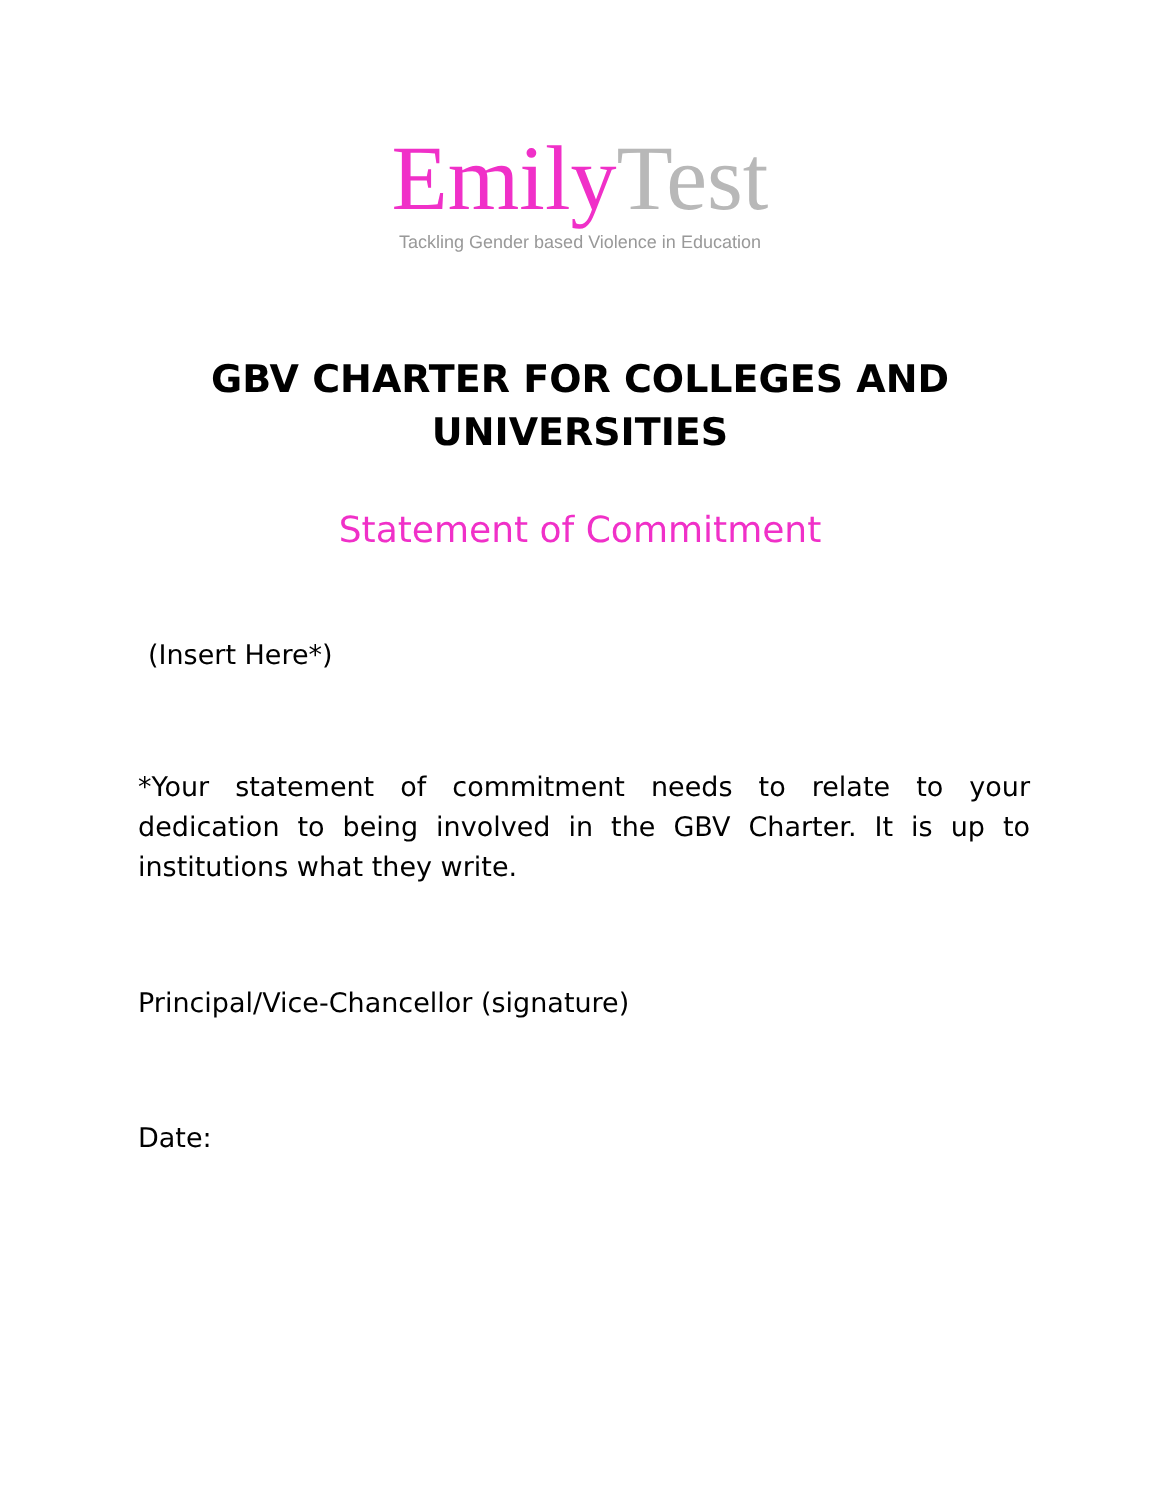Emily Test
Tackling Gender based Violence in Education
GBV CHARTER FOR COLLEGES AND
UNIVERSITIES
Statement of Commitment
(Insert Here*)
*Your statement of commitment needs to relate to your dedication to being involved in the GBV Charter. It is up to institutions what they write.
Principal/Vice-Chancellor (signature)
Date: